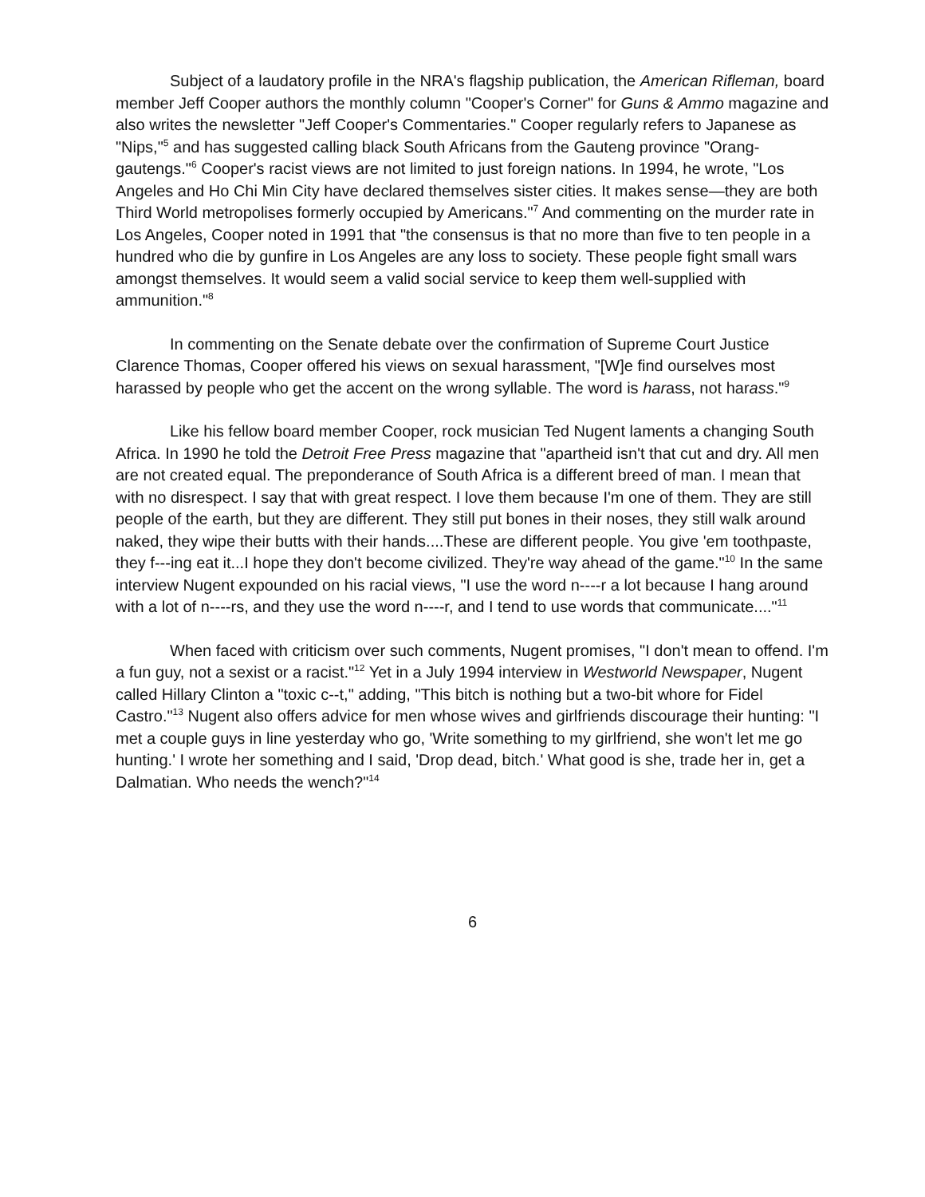Subject of a laudatory profile in the NRA's flagship publication, the American Rifleman, board member Jeff Cooper authors the monthly column "Cooper's Corner" for Guns & Ammo magazine and also writes the newsletter "Jeff Cooper's Commentaries." Cooper regularly refers to Japanese as "Nips,"<sup>5</sup> and has suggested calling black South Africans from the Gauteng province "Orang-gautengs."<sup>6</sup> Cooper's racist views are not limited to just foreign nations. In 1994, he wrote, "Los Angeles and Ho Chi Min City have declared themselves sister cities. It makes sense—they are both Third World metropolises formerly occupied by Americans."<sup>7</sup> And commenting on the murder rate in Los Angeles, Cooper noted in 1991 that "the consensus is that no more than five to ten people in a hundred who die by gunfire in Los Angeles are any loss to society. These people fight small wars amongst themselves. It would seem a valid social service to keep them well-supplied with ammunition."<sup>8</sup>
In commenting on the Senate debate over the confirmation of Supreme Court Justice Clarence Thomas, Cooper offered his views on sexual harassment, "[W]e find ourselves most harassed by people who get the accent on the wrong syllable. The word is harass, not harass."<sup>9</sup>
Like his fellow board member Cooper, rock musician Ted Nugent laments a changing South Africa. In 1990 he told the Detroit Free Press magazine that "apartheid isn't that cut and dry. All men are not created equal. The preponderance of South Africa is a different breed of man. I mean that with no disrespect. I say that with great respect. I love them because I'm one of them. They are still people of the earth, but they are different. They still put bones in their noses, they still walk around naked, they wipe their butts with their hands....These are different people. You give 'em toothpaste, they f---ing eat it...I hope they don't become civilized. They're way ahead of the game."<sup>10</sup> In the same interview Nugent expounded on his racial views, "I use the word n----r a lot because I hang around with a lot of n----rs, and they use the word n----r, and I tend to use words that communicate...."<sup>11</sup>
When faced with criticism over such comments, Nugent promises, "I don't mean to offend. I'm a fun guy, not a sexist or a racist."<sup>12</sup> Yet in a July 1994 interview in Westworld Newspaper, Nugent called Hillary Clinton a "toxic c--t," adding, "This bitch is nothing but a two-bit whore for Fidel Castro."<sup>13</sup> Nugent also offers advice for men whose wives and girlfriends discourage their hunting: "I met a couple guys in line yesterday who go, 'Write something to my girlfriend, she won't let me go hunting.' I wrote her something and I said, 'Drop dead, bitch.' What good is she, trade her in, get a Dalmatian. Who needs the wench?"<sup>14</sup>
6